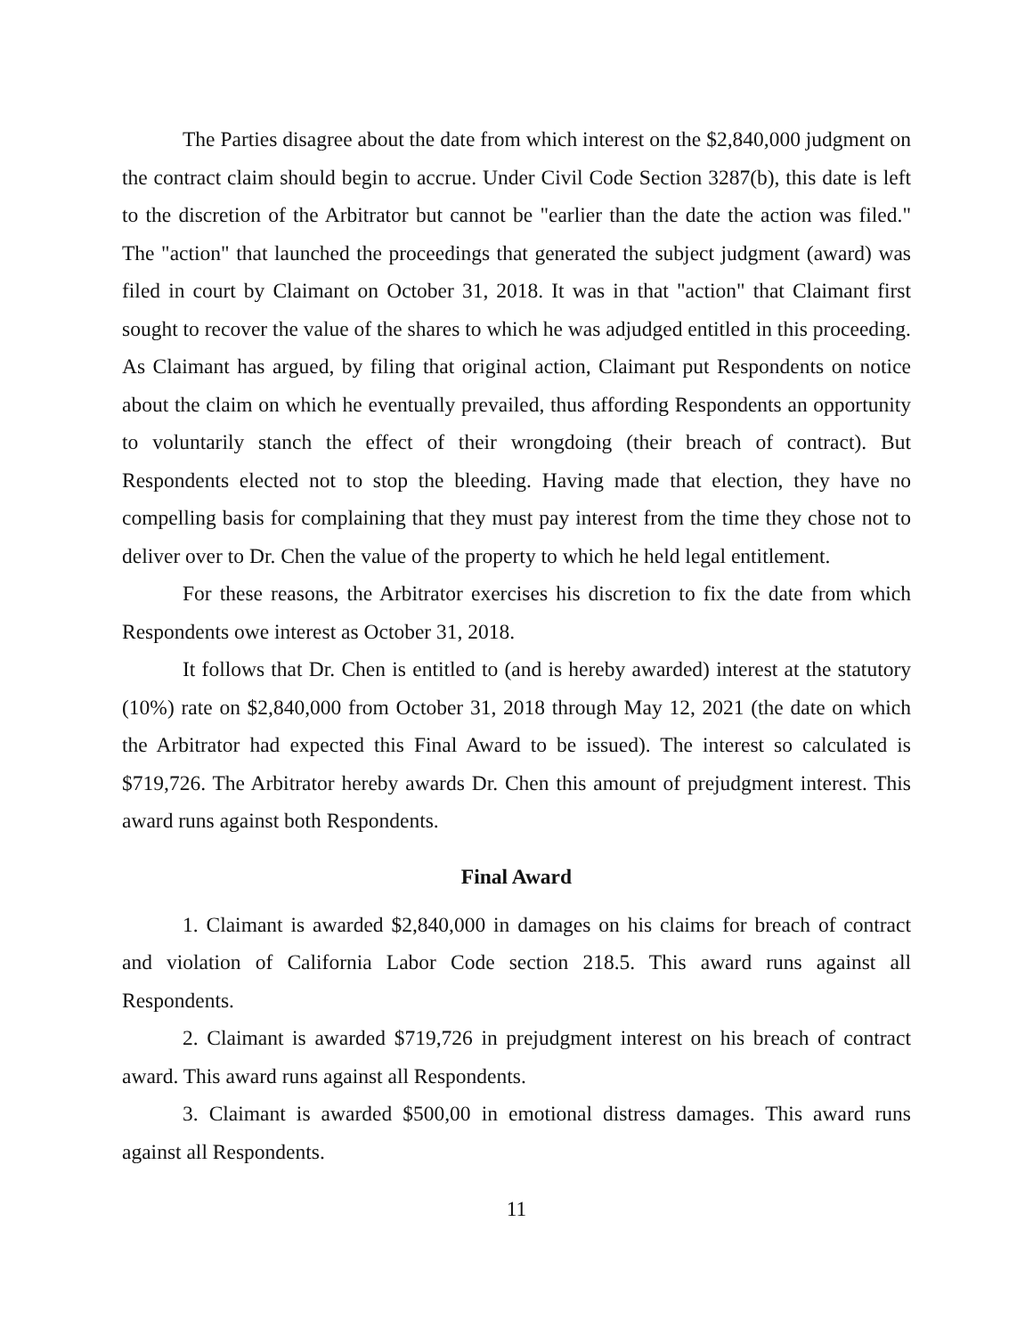The Parties disagree about the date from which interest on the $2,840,000 judgment on the contract claim should begin to accrue. Under Civil Code Section 3287(b), this date is left to the discretion of the Arbitrator but cannot be "earlier than the date the action was filed." The "action" that launched the proceedings that generated the subject judgment (award) was filed in court by Claimant on October 31, 2018. It was in that "action" that Claimant first sought to recover the value of the shares to which he was adjudged entitled in this proceeding. As Claimant has argued, by filing that original action, Claimant put Respondents on notice about the claim on which he eventually prevailed, thus affording Respondents an opportunity to voluntarily stanch the effect of their wrongdoing (their breach of contract). But Respondents elected not to stop the bleeding. Having made that election, they have no compelling basis for complaining that they must pay interest from the time they chose not to deliver over to Dr. Chen the value of the property to which he held legal entitlement.
For these reasons, the Arbitrator exercises his discretion to fix the date from which Respondents owe interest as October 31, 2018.
It follows that Dr. Chen is entitled to (and is hereby awarded) interest at the statutory (10%) rate on $2,840,000 from October 31, 2018 through May 12, 2021 (the date on which the Arbitrator had expected this Final Award to be issued). The interest so calculated is $719,726. The Arbitrator hereby awards Dr. Chen this amount of prejudgment interest. This award runs against both Respondents.
Final Award
1. Claimant is awarded $2,840,000 in damages on his claims for breach of contract and violation of California Labor Code section 218.5. This award runs against all Respondents.
2. Claimant is awarded $719,726 in prejudgment interest on his breach of contract award. This award runs against all Respondents.
3. Claimant is awarded $500,00 in emotional distress damages. This award runs against all Respondents.
11